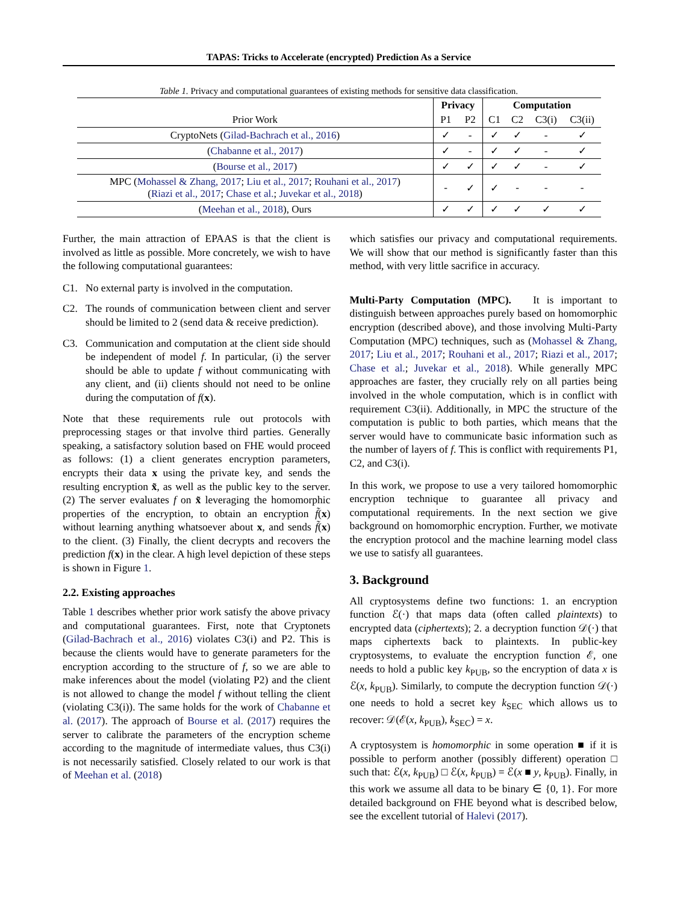TAPAS: Tricks to Accelerate (encrypted) Prediction As a Service
Table 1. Privacy and computational guarantees of existing methods for sensitive data classification.
| Prior Work | Privacy | | Computation | | | |
| --- | --- | --- | --- | --- | --- | --- |
| | P1 | P2 | C1 | C2 | C3(i) | C3(ii) |
| CryptoNets ( Gilad-Bachrach et al., 2016 ) | ✓ | - | ✓ | ✓ | - | ✓ |
| ( Chabanne et al., 2017 ) | ✓ | - | ✓ | ✓ | - | ✓ |
| ( Bourse et al., 2017 ) | ✓ | ✓ | ✓ | ✓ | - | ✓ |
| MPC ( Mohassel & Zhang, 2017 ; Liu et al., 2017 ; Rouhani et al., 2017 ) ( Riazi et al., 2017 ; Chase et al. ; Juvekar et al., 2018 ) | - | ✓ | ✓ | - | - | - |
| ( Meehan et al., 2018 ), Ours | ✓ | ✓ | ✓ | ✓ | ✓ | ✓ |
Further, the main attraction of EPAAS is that the client is involved as little as possible. More concretely, we wish to have the following computational guarantees:
C1. No external party is involved in the computation.
C2. The rounds of communication between client and server should be limited to 2 (send data & receive prediction).
C3. Communication and computation at the client side should be independent of model f. In particular, (i) the server should be able to update f without communicating with any client, and (ii) clients should not need to be online during the computation of f(x).
Note that these requirements rule out protocols with preprocessing stages or that involve third parties. Generally speaking, a satisfactory solution based on FHE would proceed as follows: (1) a client generates encryption parameters, encrypts their data x using the private key, and sends the resulting encryption x̃, as well as the public key to the server. (2) The server evaluates f on x̃ leveraging the homomorphic properties of the encryption, to obtain an encryption f̃(x) without learning anything whatsoever about x, and sends f̃(x) to the client. (3) Finally, the client decrypts and recovers the prediction f(x) in the clear. A high level depiction of these steps is shown in Figure 1.
2.2. Existing approaches
Table 1 describes whether prior work satisfy the above privacy and computational guarantees. First, note that Cryptonets (Gilad-Bachrach et al., 2016) violates C3(i) and P2. This is because the clients would have to generate parameters for the encryption according to the structure of f, so we are able to make inferences about the model (violating P2) and the client is not allowed to change the model f without telling the client (violating C3(i)). The same holds for the work of Chabanne et al. (2017). The approach of Bourse et al. (2017) requires the server to calibrate the parameters of the encryption scheme according to the magnitude of intermediate values, thus C3(i) is not necessarily satisfied. Closely related to our work is that of Meehan et al. (2018)
which satisfies our privacy and computational requirements. We will show that our method is significantly faster than this method, with very little sacrifice in accuracy.
Multi-Party Computation (MPC). It is important to distinguish between approaches purely based on homomorphic encryption (described above), and those involving Multi-Party Computation (MPC) techniques, such as (Mohassel & Zhang, 2017; Liu et al., 2017; Rouhani et al., 2017; Riazi et al., 2017; Chase et al.; Juvekar et al., 2018). While generally MPC approaches are faster, they crucially rely on all parties being involved in the whole computation, which is in conflict with requirement C3(ii). Additionally, in MPC the structure of the computation is public to both parties, which means that the server would have to communicate basic information such as the number of layers of f. This is conflict with requirements P1, C2, and C3(i).
In this work, we propose to use a very tailored homomorphic encryption technique to guarantee all privacy and computational requirements. In the next section we give background on homomorphic encryption. Further, we motivate the encryption protocol and the machine learning model class we use to satisfy all guarantees.
3. Background
All cryptosystems define two functions: 1. an encryption function ℰ(·) that maps data (often called plaintexts) to encrypted data (ciphertexts); 2. a decryption function 𝒟(·) that maps ciphertexts back to plaintexts. In public-key cryptosystems, to evaluate the encryption function ℰ, one needs to hold a public key k<sub>PUB</sub>, so the encryption of data x is ℰ(x, k<sub>PUB</sub>). Similarly, to compute the decryption function 𝒟(·) one needs to hold a secret key k<sub>SEC</sub> which allows us to recover: 𝒟(ℰ(x, k<sub>PUB</sub>), k<sub>SEC</sub>) = x.
A cryptosystem is homomorphic in some operation ■ if it is possible to perform another (possibly different) operation □ such that: ℰ(x, k<sub>PUB</sub>) □ ℰ(x, k<sub>PUB</sub>) = ℰ(x ■ y, k<sub>PUB</sub>). Finally, in this work we assume all data to be binary ∈ {0, 1}. For more detailed background on FHE beyond what is described below, see the excellent tutorial of Halevi (2017).